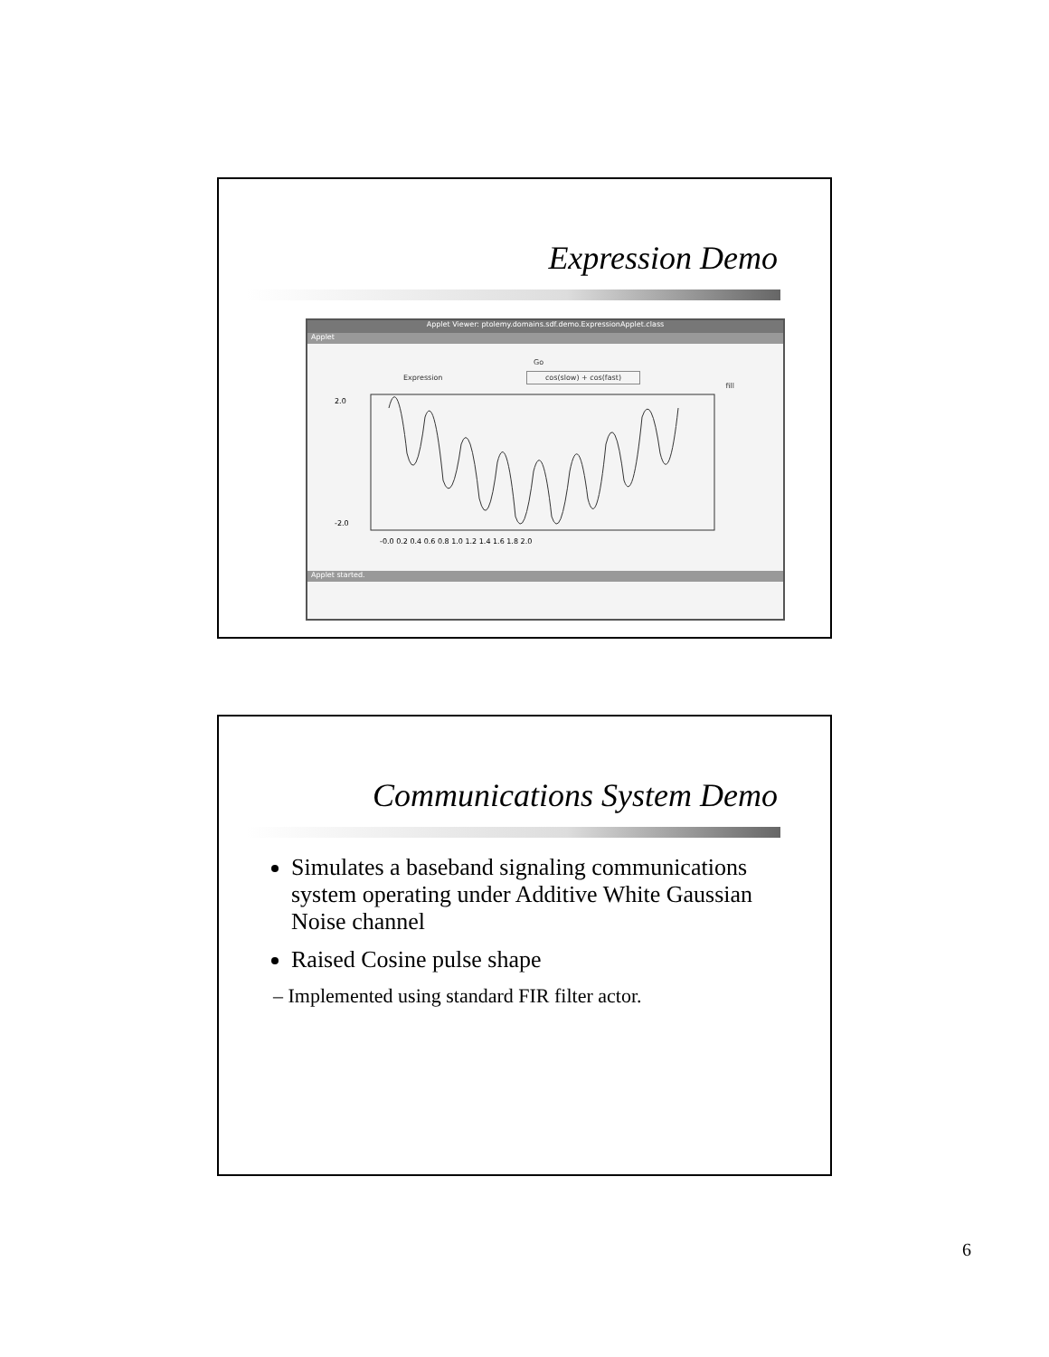Expression Demo
Applet Viewer: ptolemy.domains.sdf.demo.ExpressionApplet.class
Applet
Go
Expression cos(slow) + cos(fast)
fill
2.0
-2.0
-0.0 0.2 0.4 0.6 0.8 1.0 1.2 1.4 1.6 1.8 2.0
Applet started.
Communications System Demo
Simulates a baseband signaling communications system operating under Additive White Gaussian Noise channel
Raised Cosine pulse shape
– Implemented using standard FIR filter actor.
6